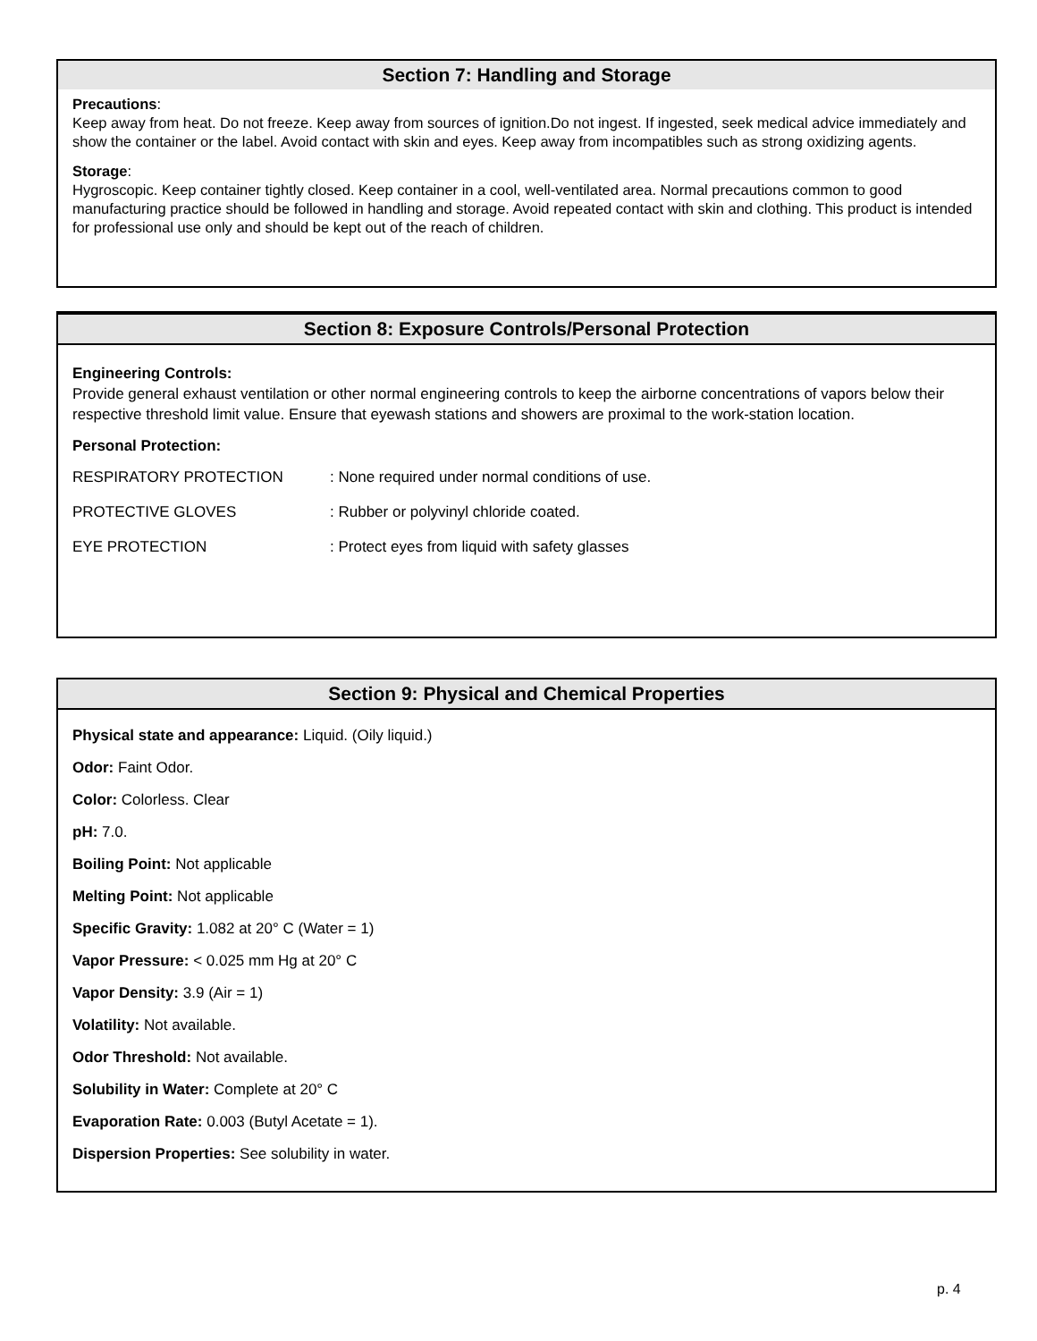Section 7: Handling and Storage
Precautions:
Keep away from heat. Do not freeze. Keep away from sources of ignition.Do not ingest. If ingested, seek medical advice immediately and show the container or the label. Avoid contact with skin and eyes. Keep away from incompatibles such as strong oxidizing agents.
Storage:
Hygroscopic. Keep container tightly closed. Keep container in a cool, well-ventilated area. Normal precautions common to good manufacturing practice should be followed in handling and storage. Avoid repeated contact with skin and clothing. This product is intended for professional use only and should be kept out of the reach of children.
Section 8: Exposure Controls/Personal Protection
Engineering Controls:
Provide general exhaust ventilation or other normal engineering controls to keep the airborne concentrations of vapors below their respective threshold limit value. Ensure that eyewash stations and showers are proximal to the work-station location.
Personal Protection:
| RESPIRATORY PROTECTION | : None required under normal conditions of use. |
| PROTECTIVE GLOVES | : Rubber or polyvinyl chloride coated. |
| EYE PROTECTION | : Protect eyes from liquid with safety glasses |
Section 9: Physical and Chemical Properties
Physical state and appearance: Liquid. (Oily liquid.)
Odor: Faint Odor.
Color: Colorless. Clear
pH: 7.0.
Boiling Point: Not applicable
Melting Point: Not applicable
Specific Gravity: 1.082 at 20° C (Water = 1)
Vapor Pressure: < 0.025 mm Hg at 20° C
Vapor Density: 3.9 (Air = 1)
Volatility: Not available.
Odor Threshold: Not available.
Solubility in Water: Complete at 20° C
Evaporation Rate: 0.003 (Butyl Acetate = 1).
Dispersion Properties: See solubility in water.
p. 4